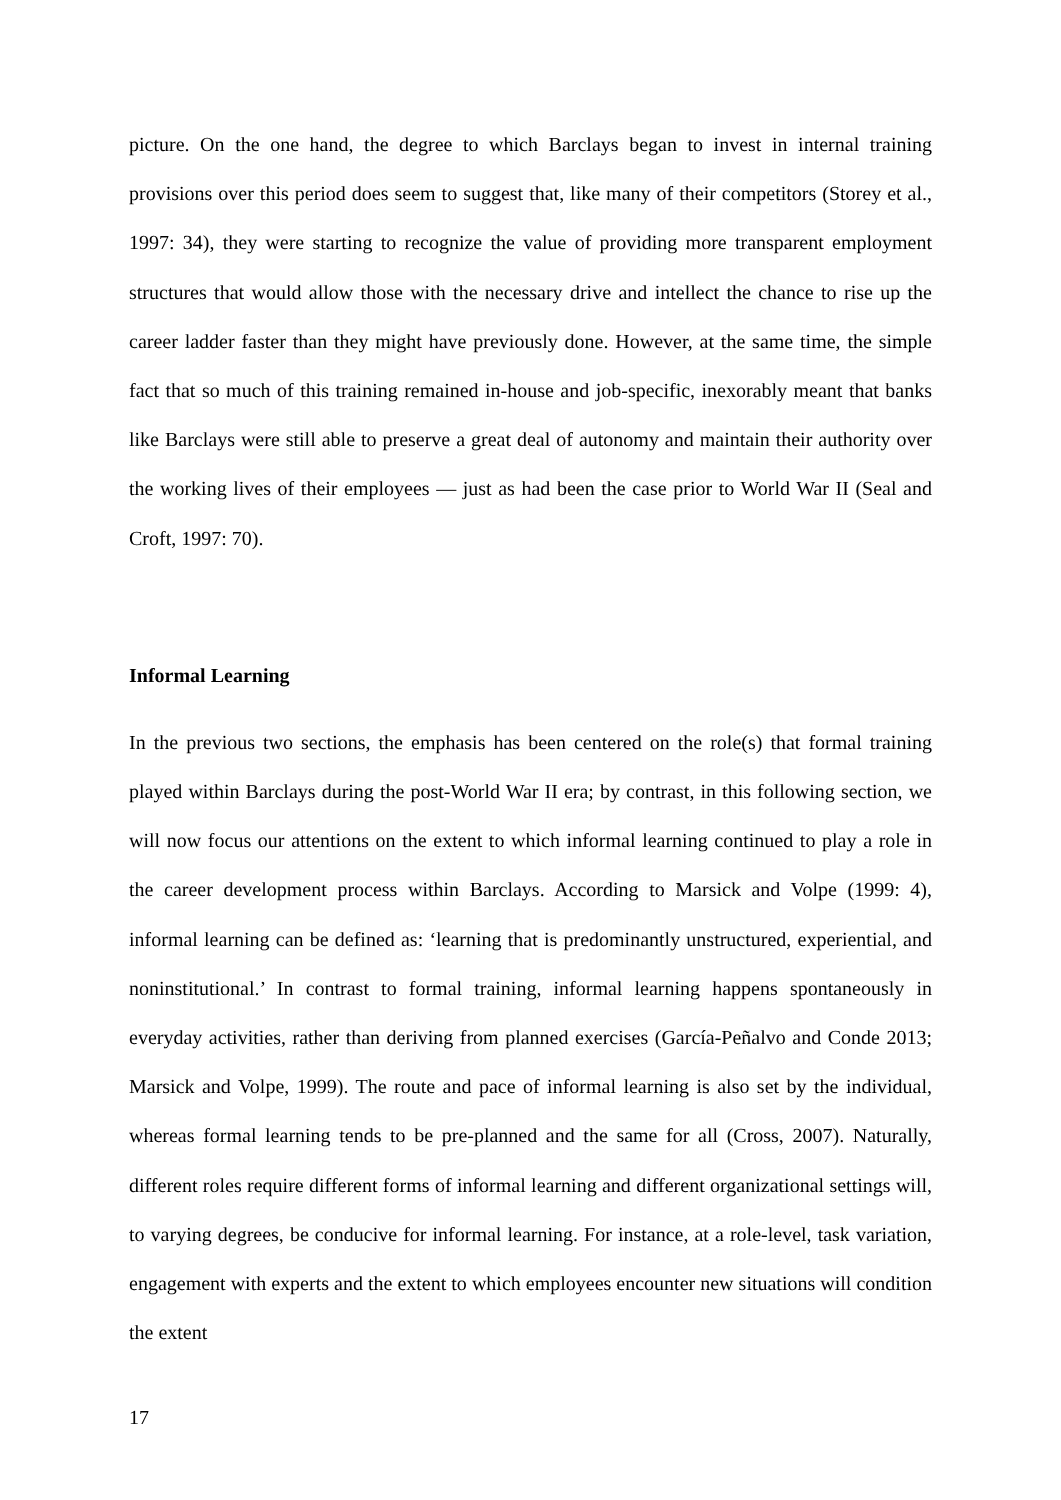picture. On the one hand, the degree to which Barclays began to invest in internal training provisions over this period does seem to suggest that, like many of their competitors (Storey et al., 1997: 34), they were starting to recognize the value of providing more transparent employment structures that would allow those with the necessary drive and intellect the chance to rise up the career ladder faster than they might have previously done. However, at the same time, the simple fact that so much of this training remained in-house and job-specific, inexorably meant that banks like Barclays were still able to preserve a great deal of autonomy and maintain their authority over the working lives of their employees — just as had been the case prior to World War II (Seal and Croft, 1997: 70).
Informal Learning
In the previous two sections, the emphasis has been centered on the role(s) that formal training played within Barclays during the post-World War II era; by contrast, in this following section, we will now focus our attentions on the extent to which informal learning continued to play a role in the career development process within Barclays. According to Marsick and Volpe (1999: 4), informal learning can be defined as: ‘learning that is predominantly unstructured, experiential, and noninstitutional.’ In contrast to formal training, informal learning happens spontaneously in everyday activities, rather than deriving from planned exercises (García-Peñalvo and Conde 2013; Marsick and Volpe, 1999). The route and pace of informal learning is also set by the individual, whereas formal learning tends to be pre-planned and the same for all (Cross, 2007). Naturally, different roles require different forms of informal learning and different organizational settings will, to varying degrees, be conducive for informal learning. For instance, at a role-level, task variation, engagement with experts and the extent to which employees encounter new situations will condition the extent
17